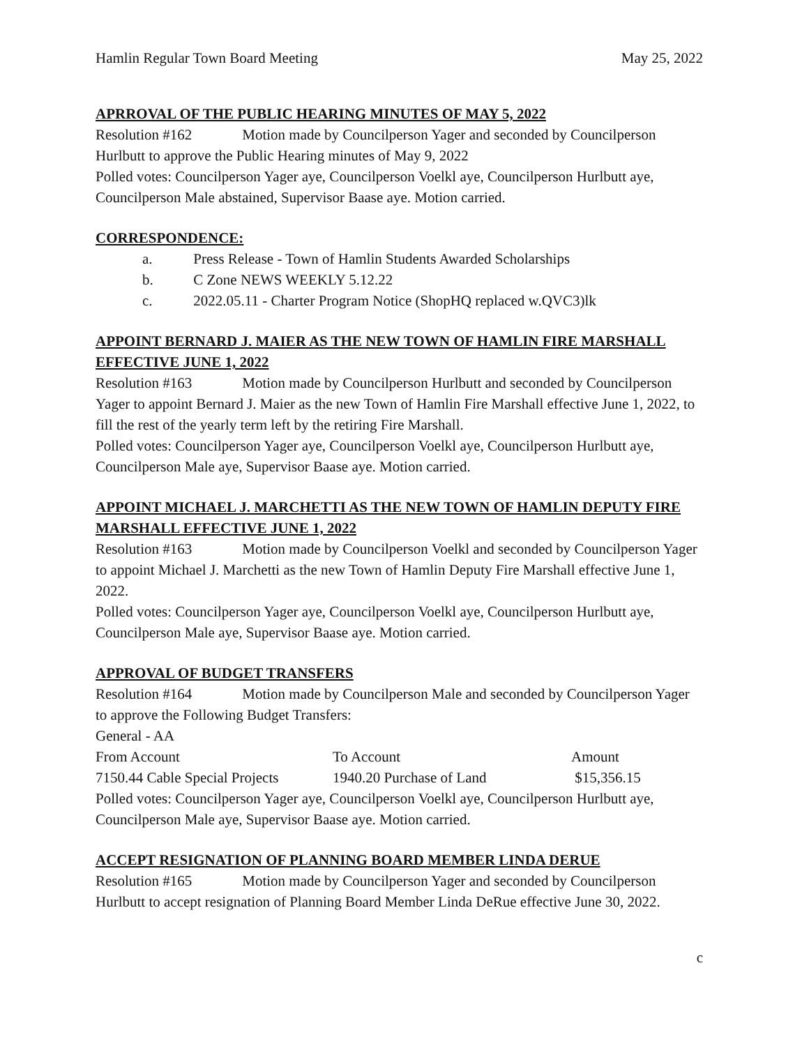Hamlin Regular Town Board Meeting May 25, 2022
APRROVAL OF THE PUBLIC HEARING MINUTES OF MAY 5, 2022
Resolution #162 Motion made by Councilperson Yager and seconded by Councilperson Hurlbutt to approve the Public Hearing minutes of May 9, 2022
Polled votes: Councilperson Yager aye, Councilperson Voelkl aye, Councilperson Hurlbutt aye, Councilperson Male abstained, Supervisor Baase aye. Motion carried.
CORRESPONDENCE:
a. Press Release - Town of Hamlin Students Awarded Scholarships
b. C Zone NEWS WEEKLY 5.12.22
c. 2022.05.11 - Charter Program Notice (ShopHQ replaced w.QVC3)lk
APPOINT BERNARD J. MAIER AS THE NEW TOWN OF HAMLIN FIRE MARSHALL EFFECTIVE JUNE 1, 2022
Resolution #163 Motion made by Councilperson Hurlbutt and seconded by Councilperson Yager to appoint Bernard J. Maier as the new Town of Hamlin Fire Marshall effective June 1, 2022, to fill the rest of the yearly term left by the retiring Fire Marshall.
Polled votes: Councilperson Yager aye, Councilperson Voelkl aye, Councilperson Hurlbutt aye, Councilperson Male aye, Supervisor Baase aye. Motion carried.
APPOINT MICHAEL J. MARCHETTI AS THE NEW TOWN OF HAMLIN DEPUTY FIRE MARSHALL EFFECTIVE JUNE 1, 2022
Resolution #163 Motion made by Councilperson Voelkl and seconded by Councilperson Yager to appoint Michael J. Marchetti as the new Town of Hamlin Deputy Fire Marshall effective June 1, 2022.
Polled votes: Councilperson Yager aye, Councilperson Voelkl aye, Councilperson Hurlbutt aye, Councilperson Male aye, Supervisor Baase aye. Motion carried.
APPROVAL OF BUDGET TRANSFERS
Resolution #164 Motion made by Councilperson Male and seconded by Councilperson Yager to approve the Following Budget Transfers:
General - AA
| From Account | To Account | Amount |
| 7150.44 Cable Special Projects | 1940.20 Purchase of Land | $15,356.15 |
Polled votes: Councilperson Yager aye, Councilperson Voelkl aye, Councilperson Hurlbutt aye, Councilperson Male aye, Supervisor Baase aye. Motion carried.
ACCEPT RESIGNATION OF PLANNING BOARD MEMBER LINDA DERUE
Resolution #165 Motion made by Councilperson Yager and seconded by Councilperson Hurlbutt to accept resignation of Planning Board Member Linda DeRue effective June 30, 2022.
c